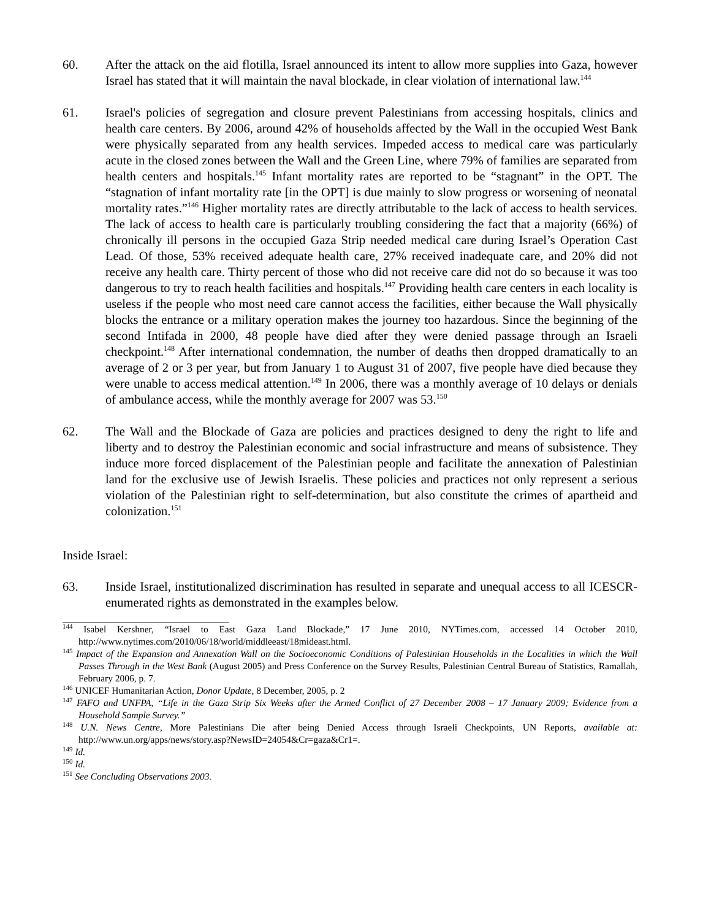60. After the attack on the aid flotilla, Israel announced its intent to allow more supplies into Gaza, however Israel has stated that it will maintain the naval blockade, in clear violation of international law.<sup>144</sup>
61. Israel's policies of segregation and closure prevent Palestinians from accessing hospitals, clinics and health care centers. By 2006, around 42% of households affected by the Wall in the occupied West Bank were physically separated from any health services. Impeded access to medical care was particularly acute in the closed zones between the Wall and the Green Line, where 79% of families are separated from health centers and hospitals.<sup>145</sup> Infant mortality rates are reported to be “stagnant” in the OPT. The “stagnation of infant mortality rate [in the OPT] is due mainly to slow progress or worsening of neonatal mortality rates.”<sup>146</sup> Higher mortality rates are directly attributable to the lack of access to health services. The lack of access to health care is particularly troubling considering the fact that a majority (66%) of chronically ill persons in the occupied Gaza Strip needed medical care during Israel’s Operation Cast Lead. Of those, 53% received adequate health care, 27% received inadequate care, and 20% did not receive any health care. Thirty percent of those who did not receive care did not do so because it was too dangerous to try to reach health facilities and hospitals.<sup>147</sup> Providing health care centers in each locality is useless if the people who most need care cannot access the facilities, either because the Wall physically blocks the entrance or a military operation makes the journey too hazardous. Since the beginning of the second Intifada in 2000, 48 people have died after they were denied passage through an Israeli checkpoint.<sup>148</sup> After international condemnation, the number of deaths then dropped dramatically to an average of 2 or 3 per year, but from January 1 to August 31 of 2007, five people have died because they were unable to access medical attention.<sup>149</sup> In 2006, there was a monthly average of 10 delays or denials of ambulance access, while the monthly average for 2007 was 53.<sup>150</sup>
62. The Wall and the Blockade of Gaza are policies and practices designed to deny the right to life and liberty and to destroy the Palestinian economic and social infrastructure and means of subsistence. They induce more forced displacement of the Palestinian people and facilitate the annexation of Palestinian land for the exclusive use of Jewish Israelis. These policies and practices not only represent a serious violation of the Palestinian right to self-determination, but also constitute the crimes of apartheid and colonization.<sup>151</sup>
Inside Israel:
63. Inside Israel, institutionalized discrimination has resulted in separate and unequal access to all ICESCR-enumerated rights as demonstrated in the examples below.
<sup>144</sup> Isabel Kershner, “Israel to East Gaza Land Blockade,” 17 June 2010, NYTimes.com, accessed 14 October 2010, http://www.nytimes.com/2010/06/18/world/middleeast/18mideast.html.
<sup>145</sup> Impact of the Expansion and Annexation Wall on the Socioeconomic Conditions of Palestinian Households in the Localities in which the Wall Passes Through in the West Bank (August 2005) and Press Conference on the Survey Results, Palestinian Central Bureau of Statistics, Ramallah, February 2006, p. 7.
<sup>146</sup> UNICEF Humanitarian Action, Donor Update, 8 December, 2005, p. 2
<sup>147</sup> FAFO and UNFPA, “Life in the Gaza Strip Six Weeks after the Armed Conflict of 27 December 2008 – 17 January 2009; Evidence from a Household Sample Survey.”
<sup>148</sup> U.N. News Centre, More Palestinians Die after being Denied Access through Israeli Checkpoints, UN Reports, available at: http://www.un.org/apps/news/story.asp?NewsID=24054&Cr=gaza&Cr1=.
<sup>149</sup> Id.
<sup>150</sup> Id.
<sup>151</sup> See Concluding Observations 2003.